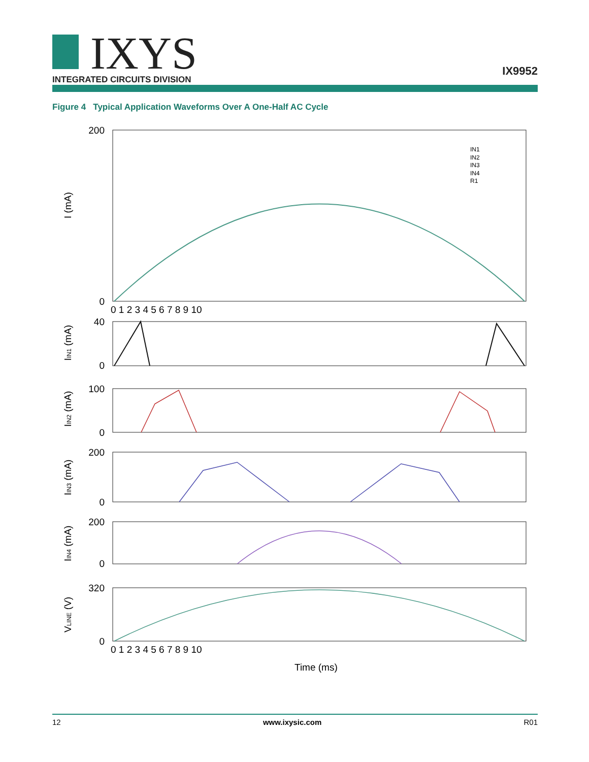IXYS
INTEGRATED CIRCUITS DIVISION
IX9952
Figure 4 Typical Application Waveforms Over A One-Half AC Cycle
200
0
40
0
100
0
200
0
200
0
320
0
IN1
IN2
IN3
IN4
R1
0 1 2 3 4 5 6 7 8 9 10
0 1 2 3 4 5 6 7 8 9 10
I (mA)
IIN1 (mA)
IIN2 (mA)
IIN3 (mA)
IIN4 (mA)
VLINE (V)
Time (ms)
12 www.ixysic.com R01